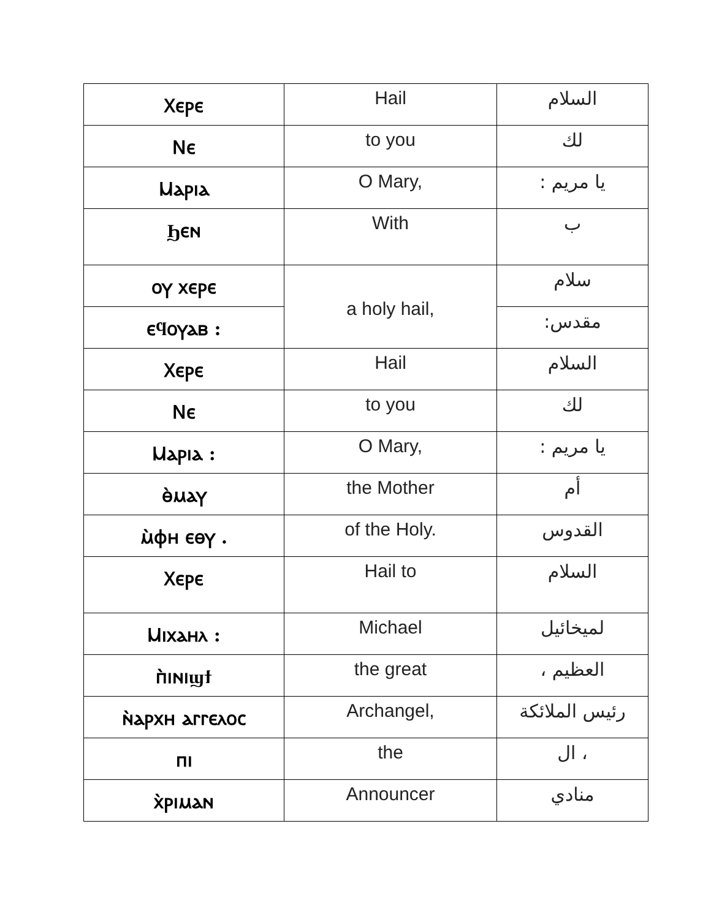| Ⲭⲉⲣⲉ | Hail | السلام |
| Ⲛⲉ | to you | لك |
| Ⲙⲁⲣⲓⲁ | O Mary, | يا مريم : |
| Ϧⲉⲛ | With | ب |
| ⲟⲩ ⲭⲉⲣⲉ | a holy hail, | سلام |
| ⲉϥⲟⲩⲁⲃ : | | مقدس: |
| Ⲭⲉⲣⲉ | Hail | السلام |
| Ⲛⲉ | to you | لك |
| Ⲙⲁⲣⲓⲁ : | O Mary, | يا مريم : |
| ⲑ̀ⲙⲁⲩ | the Mother | أم |
| ⲙ̀ⲫⲏ ⲉⲑⲩ . | of the Holy. | القدوس |
| Ⲭⲉⲣⲉ | Hail to | السلام |
| Ⲙⲓⲭⲁⲏⲗ : | Michael | لميخائيل |
| ⲡ̀ⲓⲛⲓϣϯ | the great | العظيم ، |
| ⲛ̀ⲁⲣⲭⲏ ⲁⲅⲅⲉⲗⲟⲥ | Archangel, | رئيس الملائكة |
| ⲡⲓ | the | ، ال |
| ⲭ̀ⲣⲓⲙⲁⲛ | Announcer | منادي |